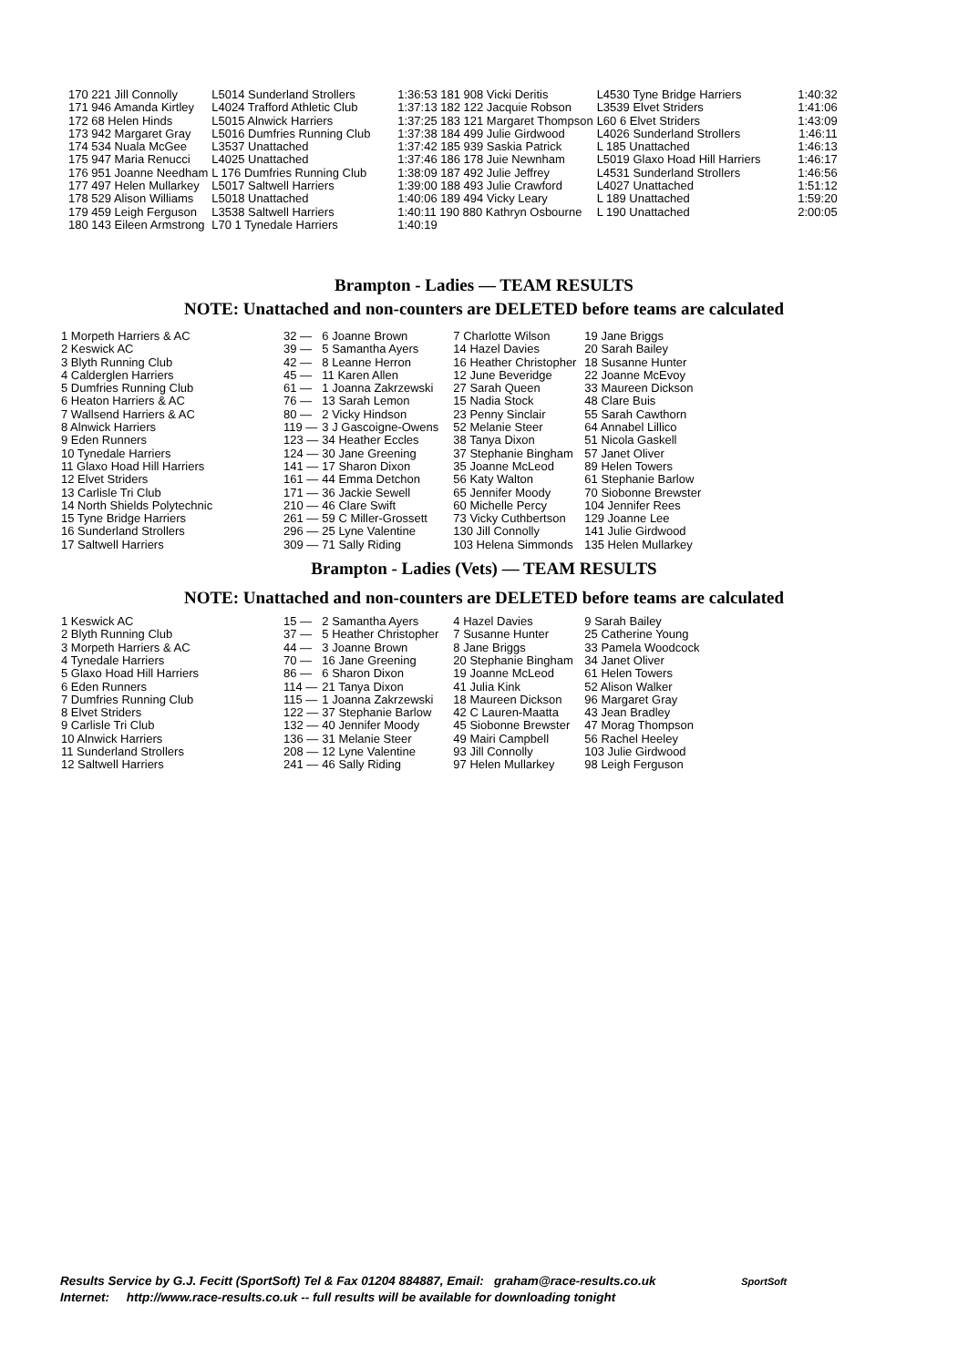| 170 221 Jill Connolly | L5014 Sunderland Strollers | 1:36:53 181 908 Vicki Deritis | L4530 Tyne Bridge Harriers | 1:40:32 |
| 171 946 Amanda Kirtley | L4024 Trafford Athletic Club | 1:37:13 182 122 Jacquie Robson | L3539 Elvet Striders | 1:41:06 |
| 172 68 Helen Hinds | L5015 Alnwick Harriers | 1:37:25 183 121 Margaret Thompson | L60 6 Elvet Striders | 1:43:09 |
| 173 942 Margaret Gray | L5016 Dumfries Running Club | 1:37:38 184 499 Julie Girdwood | L4026 Sunderland Strollers | 1:46:11 |
| 174 534 Nuala McGee | L3537 Unattached | 1:37:42 185 939 Saskia Patrick | L 185 Unattached | 1:46:13 |
| 175 947 Maria Renucci | L4025 Unattached | 1:37:46 186 178 Juie Newnham | L5019 Glaxo Hoad Hill Harriers | 1:46:17 |
| 176 951 Joanne Needham | L 176 Dumfries Running Club | 1:38:09 187 492 Julie Jeffrey | L4531 Sunderland Strollers | 1:46:56 |
| 177 497 Helen Mullarkey | L5017 Saltwell Harriers | 1:39:00 188 493 Julie Crawford | L4027 Unattached | 1:51:12 |
| 178 529 Alison Williams | L5018 Unattached | 1:40:06 189 494 Vicky Leary | L 189 Unattached | 1:59:20 |
| 179 459 Leigh Ferguson | L3538 Saltwell Harriers | 1:40:11 190 880 Kathryn Osbourne | L 190 Unattached | 2:00:05 |
| 180 143 Eileen Armstrong | L70 1 Tynedale Harriers | 1:40:19 | | |
Brampton - Ladies — TEAM RESULTS
NOTE: Unattached and non-counters are DELETED before teams are calculated
| 1 Morpeth Harriers & AC | 32 — | 6 Joanne Brown | 7 Charlotte Wilson | 19 Jane Briggs |
| 2 Keswick AC | 39 — | 5 Samantha Ayers | 14 Hazel Davies | 20 Sarah Bailey |
| 3 Blyth Running Club | 42 — | 8 Leanne Herron | 16 Heather Christopher | 18 Susanne Hunter |
| 4 Calderglen Harriers | 45 — | 11 Karen Allen | 12 June Beveridge | 22 Joanne McEvoy |
| 5 Dumfries Running Club | 61 — | 1 Joanna Zakrzewski | 27 Sarah Queen | 33 Maureen Dickson |
| 6 Heaton Harriers & AC | 76 — | 13 Sarah Lemon | 15 Nadia Stock | 48 Clare Buis |
| 7 Wallsend Harriers & AC | 80 — | 2 Vicky Hindson | 23 Penny Sinclair | 55 Sarah Cawthorn |
| 8 Alnwick Harriers | 119 — | 3 J Gascoigne-Owens | 52 Melanie Steer | 64 Annabel Lillico |
| 9 Eden Runners | 123 — | 34 Heather Eccles | 38 Tanya Dixon | 51 Nicola Gaskell |
| 10 Tynedale Harriers | 124 — | 30 Jane Greening | 37 Stephanie Bingham | 57 Janet Oliver |
| 11 Glaxo Hoad Hill Harriers | 141 — | 17 Sharon Dixon | 35 Joanne McLeod | 89 Helen Towers |
| 12 Elvet Striders | 161 — | 44 Emma Detchon | 56 Katy Walton | 61 Stephanie Barlow |
| 13 Carlisle Tri Club | 171 — | 36 Jackie Sewell | 65 Jennifer Moody | 70 Siobonne Brewster |
| 14 North Shields Polytechnic | 210 — | 46 Clare Swift | 60 Michelle Percy | 104 Jennifer Rees |
| 15 Tyne Bridge Harriers | 261 — | 59 C Miller-Grossett | 73 Vicky Cuthbertson | 129 Joanne Lee |
| 16 Sunderland Strollers | 296 — | 25 Lyne Valentine | 130 Jill Connolly | 141 Julie Girdwood |
| 17 Saltwell Harriers | 309 — | 71 Sally Riding | 103 Helena Simmonds | 135 Helen Mullarkey |
Brampton - Ladies (Vets) — TEAM RESULTS
NOTE: Unattached and non-counters are DELETED before teams are calculated
| 1 Keswick AC | 15 — | 2 Samantha Ayers | 4 Hazel Davies | 9 Sarah Bailey |
| 2 Blyth Running Club | 37 — | 5 Heather Christopher | 7 Susanne Hunter | 25 Catherine Young |
| 3 Morpeth Harriers & AC | 44 — | 3 Joanne Brown | 8 Jane Briggs | 33 Pamela Woodcock |
| 4 Tynedale Harriers | 70 — | 16 Jane Greening | 20 Stephanie Bingham | 34 Janet Oliver |
| 5 Glaxo Hoad Hill Harriers | 86 — | 6 Sharon Dixon | 19 Joanne McLeod | 61 Helen Towers |
| 6 Eden Runners | 114 — | 21 Tanya Dixon | 41 Julia Kink | 52 Alison Walker |
| 7 Dumfries Running Club | 115 — | 1 Joanna Zakrzewski | 18 Maureen Dickson | 96 Margaret Gray |
| 8 Elvet Striders | 122 — | 37 Stephanie Barlow | 42 C Lauren-Maatta | 43 Jean Bradley |
| 9 Carlisle Tri Club | 132 — | 40 Jennifer Moody | 45 Siobonne Brewster | 47 Morag Thompson |
| 10 Alnwick Harriers | 136 — | 31 Melanie Steer | 49 Mairi Campbell | 56 Rachel Heeley |
| 11 Sunderland Strollers | 208 — | 12 Lyne Valentine | 93 Jill Connolly | 103 Julie Girdwood |
| 12 Saltwell Harriers | 241 — | 46 Sally Riding | 97 Helen Mullarkey | 98 Leigh Ferguson |
Results Service by G.J. Fecitt (SportSoft) Tel & Fax 01204 884887, Email: graham@race-results.co.uk SportSoft
Internet: http://www.race-results.co.uk -- full results will be available for downloading tonight